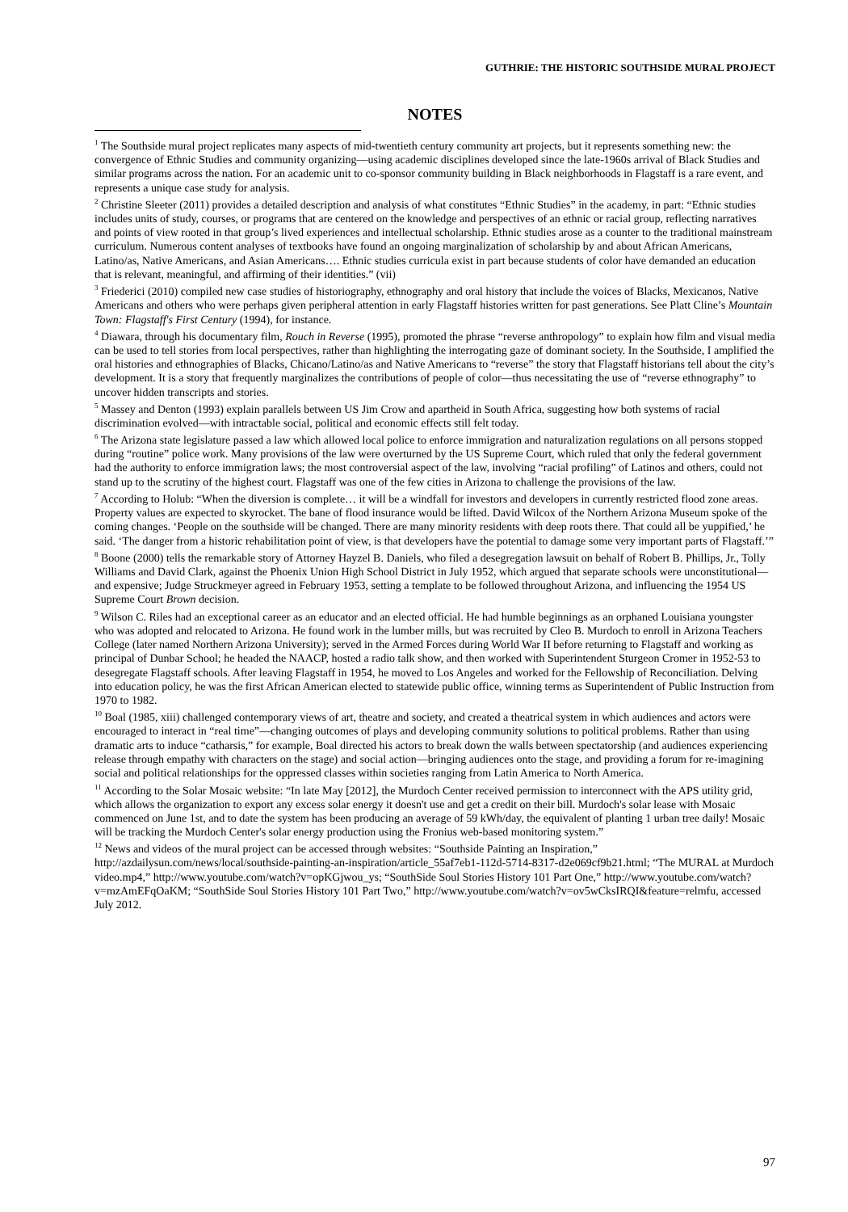GUTHRIE: THE HISTORIC SOUTHSIDE MURAL PROJECT
NOTES
<sup>1</sup> The Southside mural project replicates many aspects of mid-twentieth century community art projects, but it represents something new: the convergence of Ethnic Studies and community organizing—using academic disciplines developed since the late-1960s arrival of Black Studies and similar programs across the nation. For an academic unit to co-sponsor community building in Black neighborhoods in Flagstaff is a rare event, and represents a unique case study for analysis.
<sup>2</sup> Christine Sleeter (2011) provides a detailed description and analysis of what constitutes “Ethnic Studies” in the academy, in part: “Ethnic studies includes units of study, courses, or programs that are centered on the knowledge and perspectives of an ethnic or racial group, reflecting narratives and points of view rooted in that group’s lived experiences and intellectual scholarship. Ethnic studies arose as a counter to the traditional mainstream curriculum. Numerous content analyses of textbooks have found an ongoing marginalization of scholarship by and about African Americans, Latino/as, Native Americans, and Asian Americans…. Ethnic studies curricula exist in part because students of color have demanded an education that is relevant, meaningful, and affirming of their identities.” (vii)
<sup>3</sup> Friederici (2010) compiled new case studies of historiography, ethnography and oral history that include the voices of Blacks, Mexicanos, Native Americans and others who were perhaps given peripheral attention in early Flagstaff histories written for past generations. See Platt Cline’s Mountain Town: Flagstaff's First Century (1994), for instance.
<sup>4</sup> Diawara, through his documentary film, Rouch in Reverse (1995), promoted the phrase “reverse anthropology” to explain how film and visual media can be used to tell stories from local perspectives, rather than highlighting the interrogating gaze of dominant society. In the Southside, I amplified the oral histories and ethnographies of Blacks, Chicano/Latino/as and Native Americans to “reverse” the story that Flagstaff historians tell about the city’s development. It is a story that frequently marginalizes the contributions of people of color—thus necessitating the use of “reverse ethnography” to uncover hidden transcripts and stories.
<sup>5</sup> Massey and Denton (1993) explain parallels between US Jim Crow and apartheid in South Africa, suggesting how both systems of racial discrimination evolved—with intractable social, political and economic effects still felt today.
<sup>6</sup> The Arizona state legislature passed a law which allowed local police to enforce immigration and naturalization regulations on all persons stopped during “routine” police work. Many provisions of the law were overturned by the US Supreme Court, which ruled that only the federal government had the authority to enforce immigration laws; the most controversial aspect of the law, involving “racial profiling” of Latinos and others, could not stand up to the scrutiny of the highest court. Flagstaff was one of the few cities in Arizona to challenge the provisions of the law.
<sup>7</sup> According to Holub: “When the diversion is complete… it will be a windfall for investors and developers in currently restricted flood zone areas. Property values are expected to skyrocket. The bane of flood insurance would be lifted. David Wilcox of the Northern Arizona Museum spoke of the coming changes. ‘People on the southside will be changed. There are many minority residents with deep roots there. That could all be yuppified,’ he said. ‘The danger from a historic rehabilitation point of view, is that developers have the potential to damage some very important parts of Flagstaff.’”
<sup>8</sup> Boone (2000) tells the remarkable story of Attorney Hayzel B. Daniels, who filed a desegregation lawsuit on behalf of Robert B. Phillips, Jr., Tolly Williams and David Clark, against the Phoenix Union High School District in July 1952, which argued that separate schools were unconstitutional—and expensive; Judge Struckmeyer agreed in February 1953, setting a template to be followed throughout Arizona, and influencing the 1954 US Supreme Court Brown decision.
<sup>9</sup> Wilson C. Riles had an exceptional career as an educator and an elected official. He had humble beginnings as an orphaned Louisiana youngster who was adopted and relocated to Arizona. He found work in the lumber mills, but was recruited by Cleo B. Murdoch to enroll in Arizona Teachers College (later named Northern Arizona University); served in the Armed Forces during World War II before returning to Flagstaff and working as principal of Dunbar School; he headed the NAACP, hosted a radio talk show, and then worked with Superintendent Sturgeon Cromer in 1952-53 to desegregate Flagstaff schools. After leaving Flagstaff in 1954, he moved to Los Angeles and worked for the Fellowship of Reconciliation. Delving into education policy, he was the first African American elected to statewide public office, winning terms as Superintendent of Public Instruction from 1970 to 1982.
<sup>10</sup> Boal (1985, xiii) challenged contemporary views of art, theatre and society, and created a theatrical system in which audiences and actors were encouraged to interact in “real time”—changing outcomes of plays and developing community solutions to political problems. Rather than using dramatic arts to induce “catharsis,” for example, Boal directed his actors to break down the walls between spectatorship (and audiences experiencing release through empathy with characters on the stage) and social action—bringing audiences onto the stage, and providing a forum for re-imagining social and political relationships for the oppressed classes within societies ranging from Latin America to North America.
<sup>11</sup> According to the Solar Mosaic website: “In late May [2012], the Murdoch Center received permission to interconnect with the APS utility grid, which allows the organization to export any excess solar energy it doesn't use and get a credit on their bill. Murdoch's solar lease with Mosaic commenced on June 1st, and to date the system has been producing an average of 59 kWh/day, the equivalent of planting 1 urban tree daily! Mosaic will be tracking the Murdoch Center's solar energy production using the Fronius web-based monitoring system.”
<sup>12</sup> News and videos of the mural project can be accessed through websites: “Southside Painting an Inspiration,” http://azdailysun.com/news/local/southside-painting-an-inspiration/article_55af7eb1-112d-5714-8317-d2e069cf9b21.html; “The MURAL at Murdoch video.mp4,” http://www.youtube.com/watch?v=opKGjwou_ys; “SouthSide Soul Stories History 101 Part One,” http://www.youtube.com/watch?v=mzAmEFqOaKM; “SouthSide Soul Stories History 101 Part Two,” http://www.youtube.com/watch?v=ov5wCksIRQI&feature=relmfu, accessed July 2012.
97